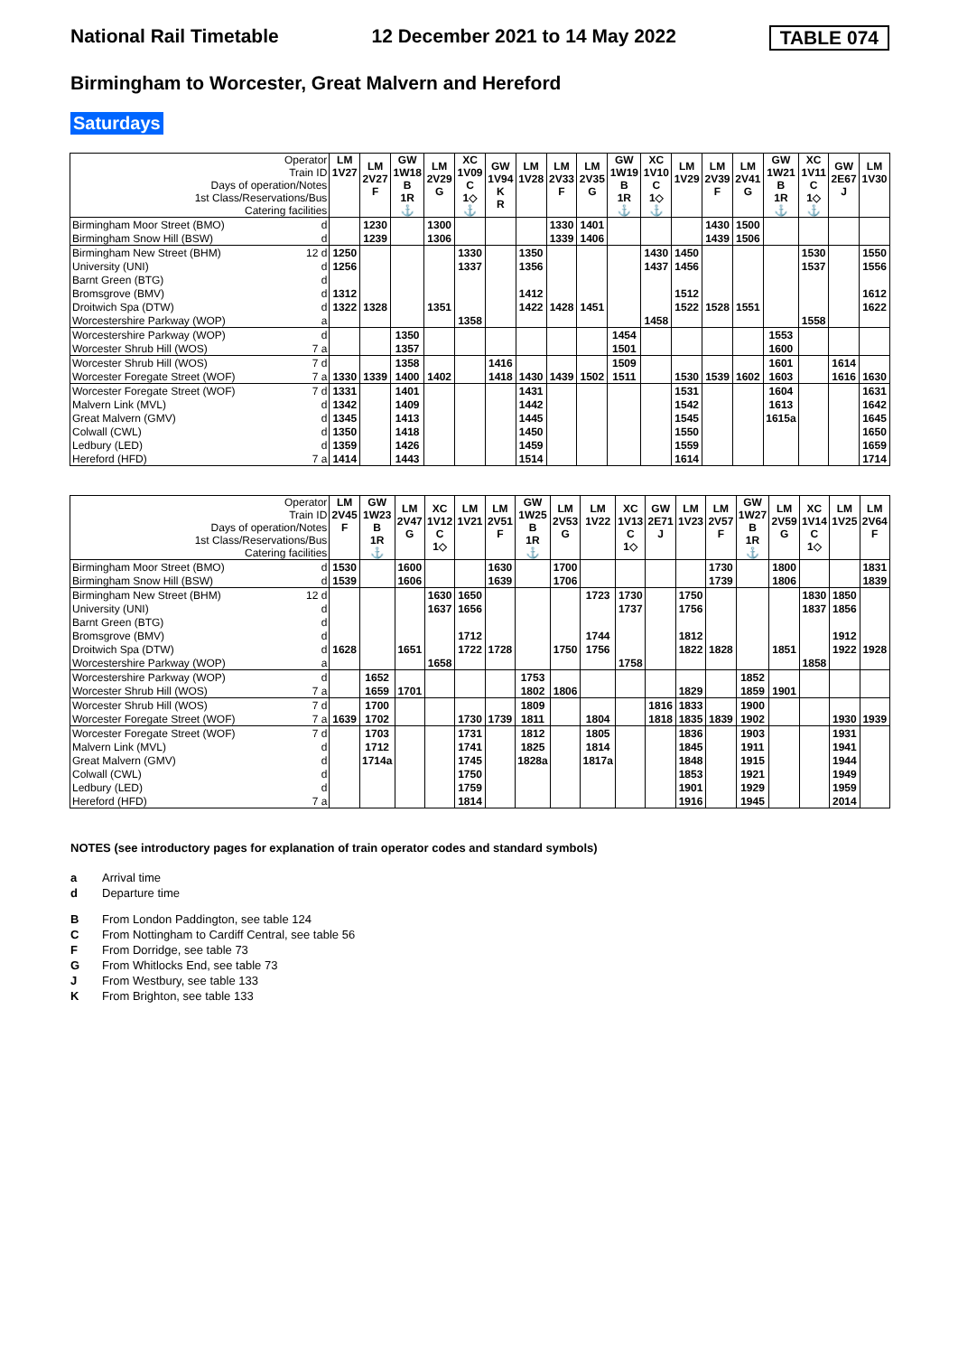National Rail Timetable 12 December 2021 to 14 May 2022 TABLE 074
Birmingham to Worcester, Great Malvern and Hereford
Saturdays
| Operator Train ID Days of operation/Notes 1st Class/Reservations/Bus Catering facilities | | LM 1V27 | LM 2V27 F | GW 1W18 B 1R ⚓ | LM 2V29 G | XC 1V09 C 1◇ ⚓ | GW 1V94 K R | LM 1V28 | LM 2V33 F | LM 2V35 G | GW 1W19 B 1R ⚓ | XC 1V10 C 1◇ ⚓ | LM 1V29 | LM 2V39 F | LM 2V41 G | GW 1W21 B 1R ⚓ | XC 1V11 C 1◇ ⚓ | GW 2E67 J | LM 1V30 |
| Birmingham Moor Street (BMO) | d | | 1230 | | 1300 | | | | 1330 | 1401 | | | | 1430 | 1500 | | | | |
| Birmingham Snow Hill (BSW) | d | | 1239 | | 1306 | | | | 1339 | 1406 | | | | 1439 | 1506 | | | | |
| Birmingham New Street (BHM) | 12 d | 1250 | | | | 1330 | | 1350 | | | | 1430 | 1450 | | | | 1530 | | 1550 |
| University (UNI) | d | 1256 | | | | 1337 | | 1356 | | | | 1437 | 1456 | | | | 1537 | | 1556 |
| Barnt Green (BTG) | d | | | | | | | | | | | | | | | | | | |
| Bromsgrove (BMV) | d | 1312 | | | | | | 1412 | | | | | 1512 | | | | | | 1612 |
| Droitwich Spa (DTW) | d | 1322 | 1328 | | 1351 | | | 1422 | 1428 | 1451 | | | 1522 | 1528 | 1551 | | | | 1622 |
| Worcestershire Parkway (WOP) | a | | | | | 1358 | | | | | | 1458 | | | | | 1558 | | |
| Worcestershire Parkway (WOP) | d | | | 1350 | | | | | | | 1454 | | | | | 1553 | | | |
| Worcester Shrub Hill (WOS) | 7 a | | | 1357 | | | | | | | 1501 | | | | | 1600 | | | |
| Worcester Shrub Hill (WOS) | 7 d | | | 1358 | | | 1416 | | | | 1509 | | | | | 1601 | | 1614 | |
| Worcester Foregate Street (WOF) | 7 a | 1330 | 1339 | 1400 | 1402 | | 1418 | 1430 | 1439 | 1502 | 1511 | | 1530 | 1539 | 1602 | 1603 | | 1616 | 1630 |
| Worcester Foregate Street (WOF) | 7 d | 1331 | | 1401 | | | | 1431 | | | | | 1531 | | | 1604 | | | 1631 |
| Malvern Link (MVL) | d | 1342 | | 1409 | | | | 1442 | | | | | 1542 | | | 1613 | | | 1642 |
| Great Malvern (GMV) | d | 1345 | | 1413 | | | | 1445 | | | | | 1545 | | | 1615a | | | 1645 |
| Colwall (CWL) | d | 1350 | | 1418 | | | | 1450 | | | | | 1550 | | | | | | 1650 |
| Ledbury (LED) | d | 1359 | | 1426 | | | | 1459 | | | | | 1559 | | | | | | 1659 |
| Hereford (HFD) | 7 a | 1414 | | 1443 | | | | 1514 | | | | | 1614 | | | | | | 1714 |
| Operator Train ID Days of operation/Notes 1st Class/Reservations/Bus Catering facilities | | LM 2V45 F | GW 1W23 B 1R ⚓ | LM 2V47 G | XC 1V12 C 1◇ | LM 1V21 | LM 2V51 F | GW 1W25 B 1R ⚓ | LM 2V53 G | LM 1V22 | XC 1V13 C 1◇ | GW 2E71 J | LM 1V23 | LM 2V57 F | GW 1W27 B 1R ⚓ | LM 2V59 G | XC 1V14 C 1◇ | LM 1V25 | LM 2V64 F |
| Birmingham Moor Street (BMO) | d | 1530 | | 1600 | | | 1630 | | 1700 | | | | | 1730 | | 1800 | | | 1831 |
| Birmingham Snow Hill (BSW) | d | 1539 | | 1606 | | | 1639 | | 1706 | | | | | 1739 | | 1806 | | | 1839 |
| Birmingham New Street (BHM) | 12 d | | | | 1630 | 1650 | | | | 1723 | 1730 | | 1750 | | | | 1830 | 1850 | |
| University (UNI) | d | | | | 1637 | 1656 | | | | | 1737 | | 1756 | | | | 1837 | 1856 | |
| Barnt Green (BTG) | d | | | | | | | | | | | | | | | | | | |
| Bromsgrove (BMV) | d | | | | | 1712 | | | | 1744 | | | 1812 | | | | | 1912 | |
| Droitwich Spa (DTW) | d | 1628 | | 1651 | | 1722 | 1728 | | 1750 | 1756 | | | 1822 | 1828 | | 1851 | | 1922 | 1928 |
| Worcestershire Parkway (WOP) | a | | | | 1658 | | | | | | 1758 | | | | | | 1858 | | |
| Worcestershire Parkway (WOP) | d | | 1652 | | | | | 1753 | | | | | | | 1852 | | | | |
| Worcester Shrub Hill (WOS) | 7 a | | 1659 | 1701 | | | | 1802 | 1806 | | | | 1829 | | 1859 | 1901 | | | |
| Worcester Shrub Hill (WOS) | 7 d | | 1700 | | | | | 1809 | | | | 1816 | 1833 | | 1900 | | | | |
| Worcester Foregate Street (WOF) | 7 a | 1639 | 1702 | | | 1730 | 1739 | 1811 | | 1804 | | 1818 | 1835 | 1839 | 1902 | | | 1930 | 1939 |
| Worcester Foregate Street (WOF) | 7 d | | 1703 | | | 1731 | | 1812 | | 1805 | | | 1836 | | 1903 | | | 1931 | |
| Malvern Link (MVL) | d | | 1712 | | | 1741 | | 1825 | | 1814 | | | 1845 | | 1911 | | | 1941 | |
| Great Malvern (GMV) | d | | 1714a | | | 1745 | | 1828a | | 1817a | | | 1848 | | 1915 | | | 1944 | |
| Colwall (CWL) | d | | | | | 1750 | | | | | | | 1853 | | 1921 | | | 1949 | |
| Ledbury (LED) | d | | | | | 1759 | | | | | | | 1901 | | 1929 | | | 1959 | |
| Hereford (HFD) | 7 a | | | | | 1814 | | | | | | | 1916 | | 1945 | | | 2014 | |
NOTES (see introductory pages for explanation of train operator codes and standard symbols)
a Arrival time
d Departure time
B From London Paddington, see table 124
C From Nottingham to Cardiff Central, see table 56
F From Dorridge, see table 73
G From Whitlocks End, see table 73
J From Westbury, see table 133
K From Brighton, see table 133